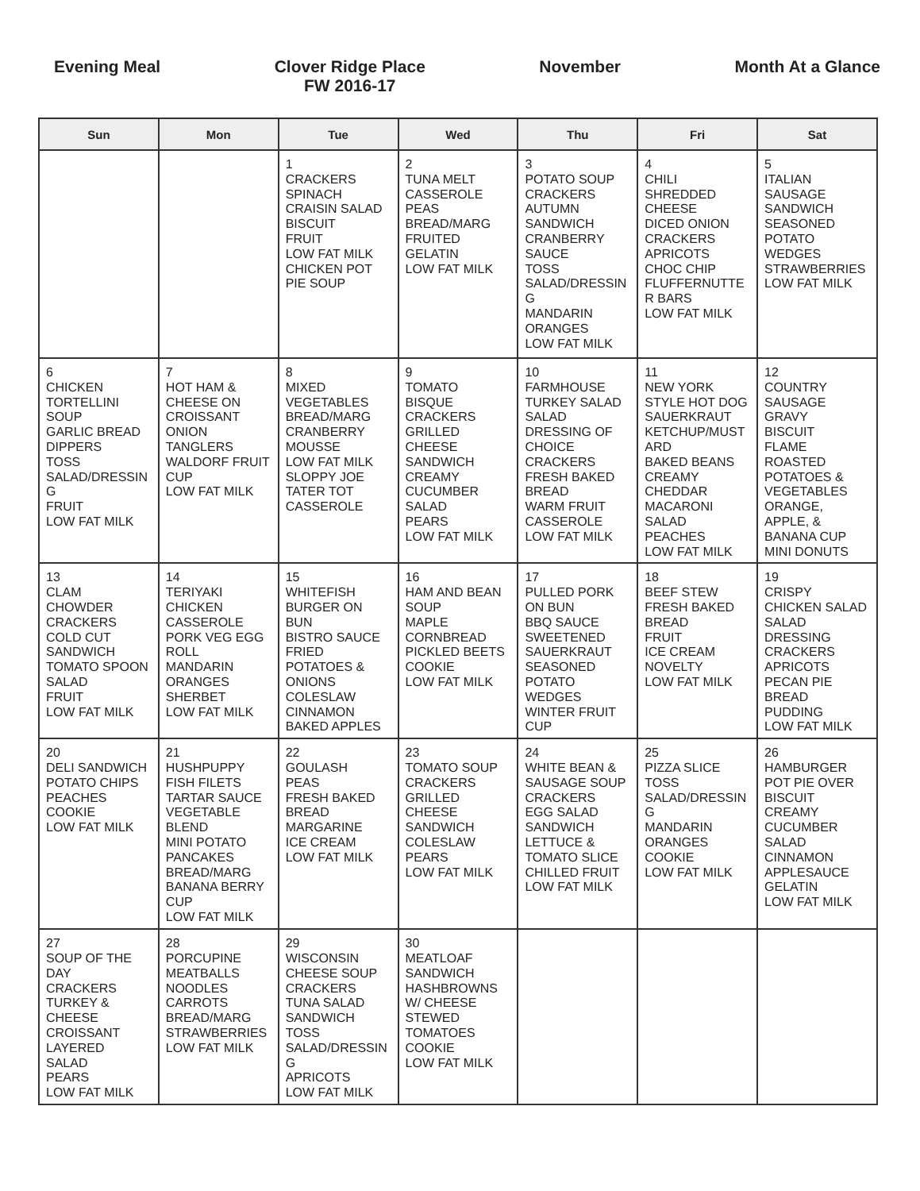Evening Meal Clover Ridge Place
FW 2016-17
November Month At a Glance
| Sun | Mon | Tue | Wed | Thu | Fri | Sat |
| --- | --- | --- | --- | --- | --- | --- |
| | | 1 CRACKERS SPINACH CRAISIN SALAD BISCUIT FRUIT LOW FAT MILK CHICKEN POT PIE SOUP | 2 TUNA MELT CASSEROLE PEAS BREAD/MARG FRUITED GELATIN LOW FAT MILK | 3 POTATO SOUP CRACKERS AUTUMN SANDWICH CRANBERRY SAUCE TOSS SALAD/DRESSIN G MANDARIN ORANGES LOW FAT MILK | 4 CHILI SHREDDED CHEESE DICED ONION CRACKERS APRICOTS CHOC CHIP FLUFFERNUTTE R BARS LOW FAT MILK | 5 ITALIAN SAUSAGE SANDWICH SEASONED POTATO WEDGES STRAWBERRIES LOW FAT MILK |
| 6 CHICKEN TORTELLINI SOUP GARLIC BREAD DIPPERS TOSS SALAD/DRESSIN G FRUIT LOW FAT MILK | 7 HOT HAM & CHEESE ON CROISSANT ONION TANGLERS WALDORF FRUIT CUP LOW FAT MILK | 8 MIXED VEGETABLES BREAD/MARG CRANBERRY MOUSSE LOW FAT MILK SLOPPY JOE TATER TOT CASSEROLE | 9 TOMATO BISQUE CRACKERS GRILLED CHEESE SANDWICH CREAMY CUCUMBER SALAD PEARS LOW FAT MILK | 10 FARMHOUSE TURKEY SALAD SALAD DRESSING OF CHOICE CRACKERS FRESH BAKED BREAD WARM FRUIT CASSEROLE LOW FAT MILK | 11 NEW YORK STYLE HOT DOG SAUERKRAUT KETCHUP/MUST ARD BAKED BEANS CREAMY CHEDDAR MACARONI SALAD PEACHES LOW FAT MILK | 12 COUNTRY SAUSAGE GRAVY BISCUIT FLAME ROASTED POTATOES & VEGETABLES ORANGE, APPLE, & BANANA CUP MINI DONUTS |
| 13 CLAM CHOWDER CRACKERS COLD CUT SANDWICH TOMATO SPOON SALAD FRUIT LOW FAT MILK | 14 TERIYAKI CHICKEN CASSEROLE PORK VEG EGG ROLL MANDARIN ORANGES SHERBET LOW FAT MILK | 15 WHITEFISH BURGER ON BUN BISTRO SAUCE FRIED POTATOES & ONIONS COLESLAW CINNAMON BAKED APPLES | 16 HAM AND BEAN SOUP MAPLE CORNBREAD PICKLED BEETS COOKIE LOW FAT MILK | 17 PULLED PORK ON BUN BBQ SAUCE SWEETENED SAUERKRAUT SEASONED POTATO WEDGES WINTER FRUIT CUP | 18 BEEF STEW FRESH BAKED BREAD FRUIT ICE CREAM NOVELTY LOW FAT MILK | 19 CRISPY CHICKEN SALAD SALAD DRESSING CRACKERS APRICOTS PECAN PIE BREAD PUDDING LOW FAT MILK |
| 20 DELI SANDWICH POTATO CHIPS PEACHES COOKIE LOW FAT MILK | 21 HUSHPUPPY FISH FILETS TARTAR SAUCE VEGETABLE BLEND MINI POTATO PANCAKES BREAD/MARG BANANA BERRY CUP LOW FAT MILK | 22 GOULASH PEAS FRESH BAKED BREAD MARGARINE ICE CREAM LOW FAT MILK | 23 TOMATO SOUP CRACKERS GRILLED CHEESE SANDWICH COLESLAW PEARS LOW FAT MILK | 24 WHITE BEAN & SAUSAGE SOUP CRACKERS EGG SALAD SANDWICH LETTUCE & TOMATO SLICE CHILLED FRUIT LOW FAT MILK | 25 PIZZA SLICE TOSS SALAD/DRESSIN G MANDARIN ORANGES COOKIE LOW FAT MILK | 26 HAMBURGER POT PIE OVER BISCUIT CREAMY CUCUMBER SALAD CINNAMON APPLESAUCE GELATIN LOW FAT MILK |
| 27 SOUP OF THE DAY CRACKERS TURKEY & CHEESE CROISSANT LAYERED SALAD PEARS LOW FAT MILK | 28 PORCUPINE MEATBALLS NOODLES CARROTS BREAD/MARG STRAWBERRIES LOW FAT MILK | 29 WISCONSIN CHEESE SOUP CRACKERS TUNA SALAD SANDWICH TOSS SALAD/DRESSIN G APRICOTS LOW FAT MILK | 30 MEATLOAF SANDWICH HASHBROWNS W/ CHEESE STEWED TOMATOES COOKIE LOW FAT MILK | | | |